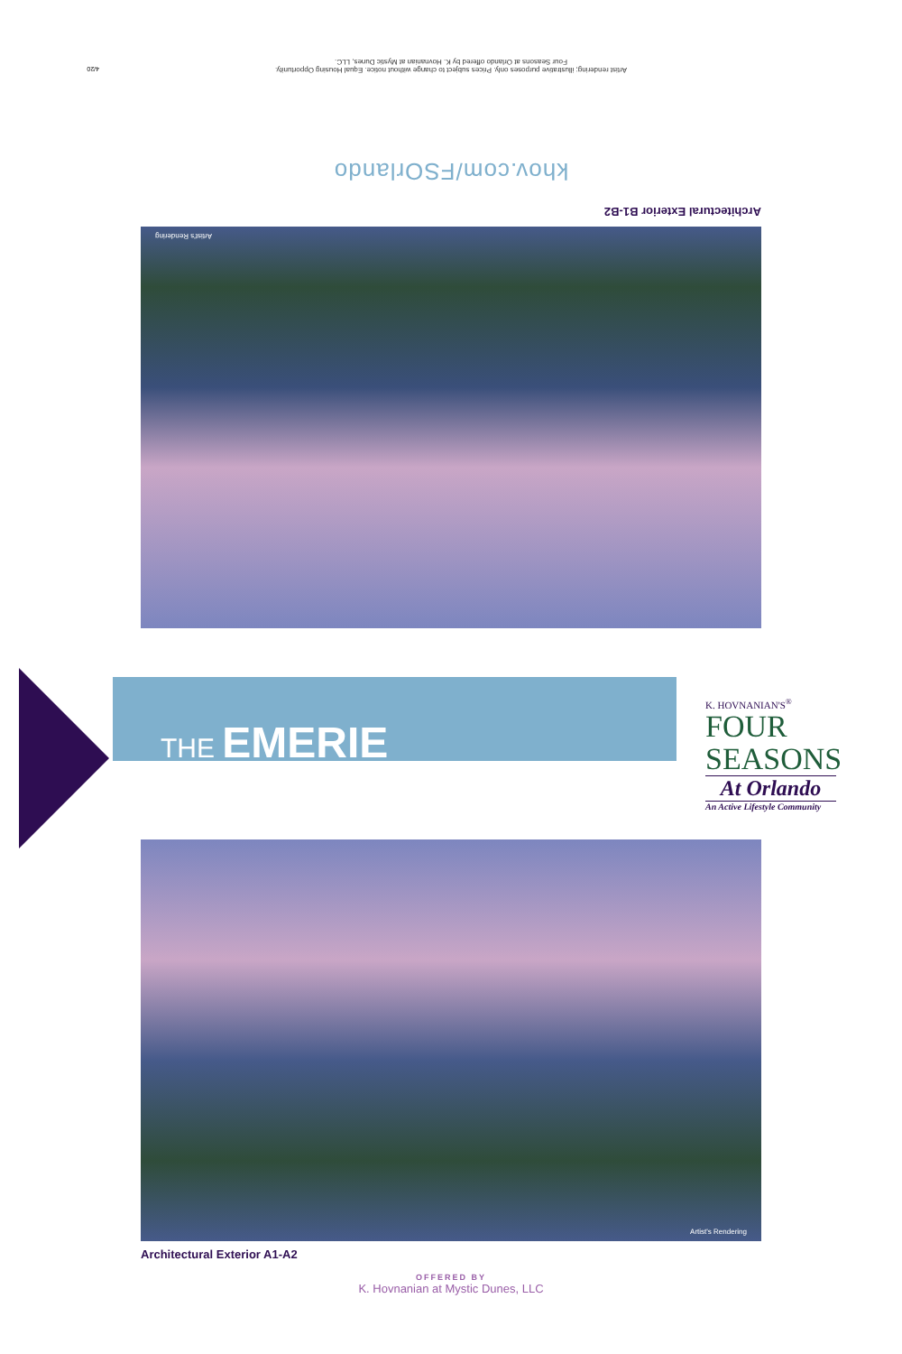Artist rendering; illustrative purposes only. Prices subject to change without notice. Equal Housing Opportunity.
Four Seasons at Orlando offered by K. Hovnanian at Mystic Dunes, LLC.
4/20
khov.com/FSOrlando
Architectural Exterior B1-B2
Artist's Rendering
THE EMERIE
K. HOVNANIAN'S<sup>®</sup>
FOUR
SEASONS
At Orlando
An Active Lifestyle Community
Artist's Rendering
Architectural Exterior A1-A2
OFFERED BY
K. Hovnanian at Mystic Dunes, LLC